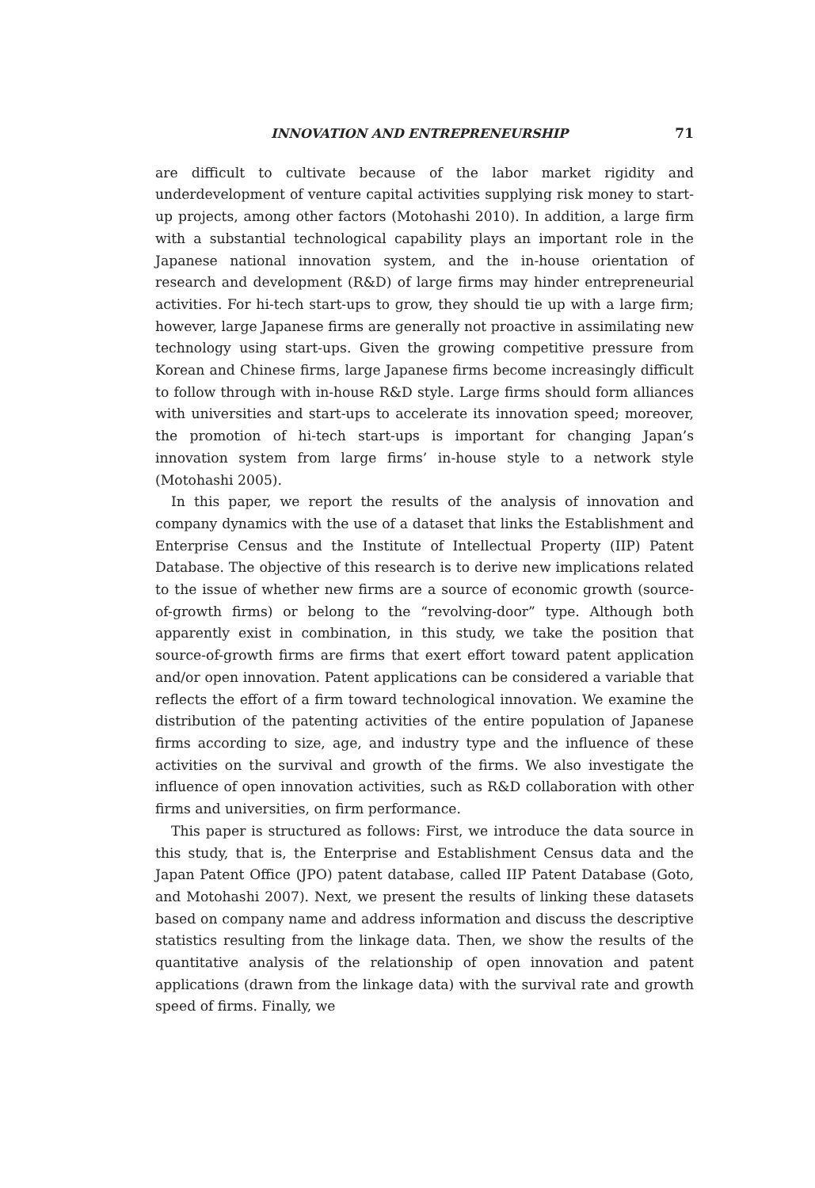INNOVATION AND ENTREPRENEURSHIP 71
are difficult to cultivate because of the labor market rigidity and underdevelopment of venture capital activities supplying risk money to start-up projects, among other factors (Motohashi 2010). In addition, a large firm with a substantial technological capability plays an important role in the Japanese national innovation system, and the in-house orientation of research and development (R&D) of large firms may hinder entrepreneurial activities. For hi-tech start-ups to grow, they should tie up with a large firm; however, large Japanese firms are generally not proactive in assimilating new technology using start-ups. Given the growing competitive pressure from Korean and Chinese firms, large Japanese firms become increasingly difficult to follow through with in-house R&D style. Large firms should form alliances with universities and start-ups to accelerate its innovation speed; moreover, the promotion of hi-tech start-ups is important for changing Japan’s innovation system from large firms’ in-house style to a network style (Motohashi 2005).
In this paper, we report the results of the analysis of innovation and company dynamics with the use of a dataset that links the Establishment and Enterprise Census and the Institute of Intellectual Property (IIP) Patent Database. The objective of this research is to derive new implications related to the issue of whether new firms are a source of economic growth (source-of-growth firms) or belong to the “revolving-door” type. Although both apparently exist in combination, in this study, we take the position that source-of-growth firms are firms that exert effort toward patent application and/or open innovation. Patent applications can be considered a variable that reflects the effort of a firm toward technological innovation. We examine the distribution of the patenting activities of the entire population of Japanese firms according to size, age, and industry type and the influence of these activities on the survival and growth of the firms. We also investigate the influence of open innovation activities, such as R&D collaboration with other firms and universities, on firm performance.
This paper is structured as follows: First, we introduce the data source in this study, that is, the Enterprise and Establishment Census data and the Japan Patent Office (JPO) patent database, called IIP Patent Database (Goto, and Motohashi 2007). Next, we present the results of linking these datasets based on company name and address information and discuss the descriptive statistics resulting from the linkage data. Then, we show the results of the quantitative analysis of the relationship of open innovation and patent applications (drawn from the linkage data) with the survival rate and growth speed of firms. Finally, we